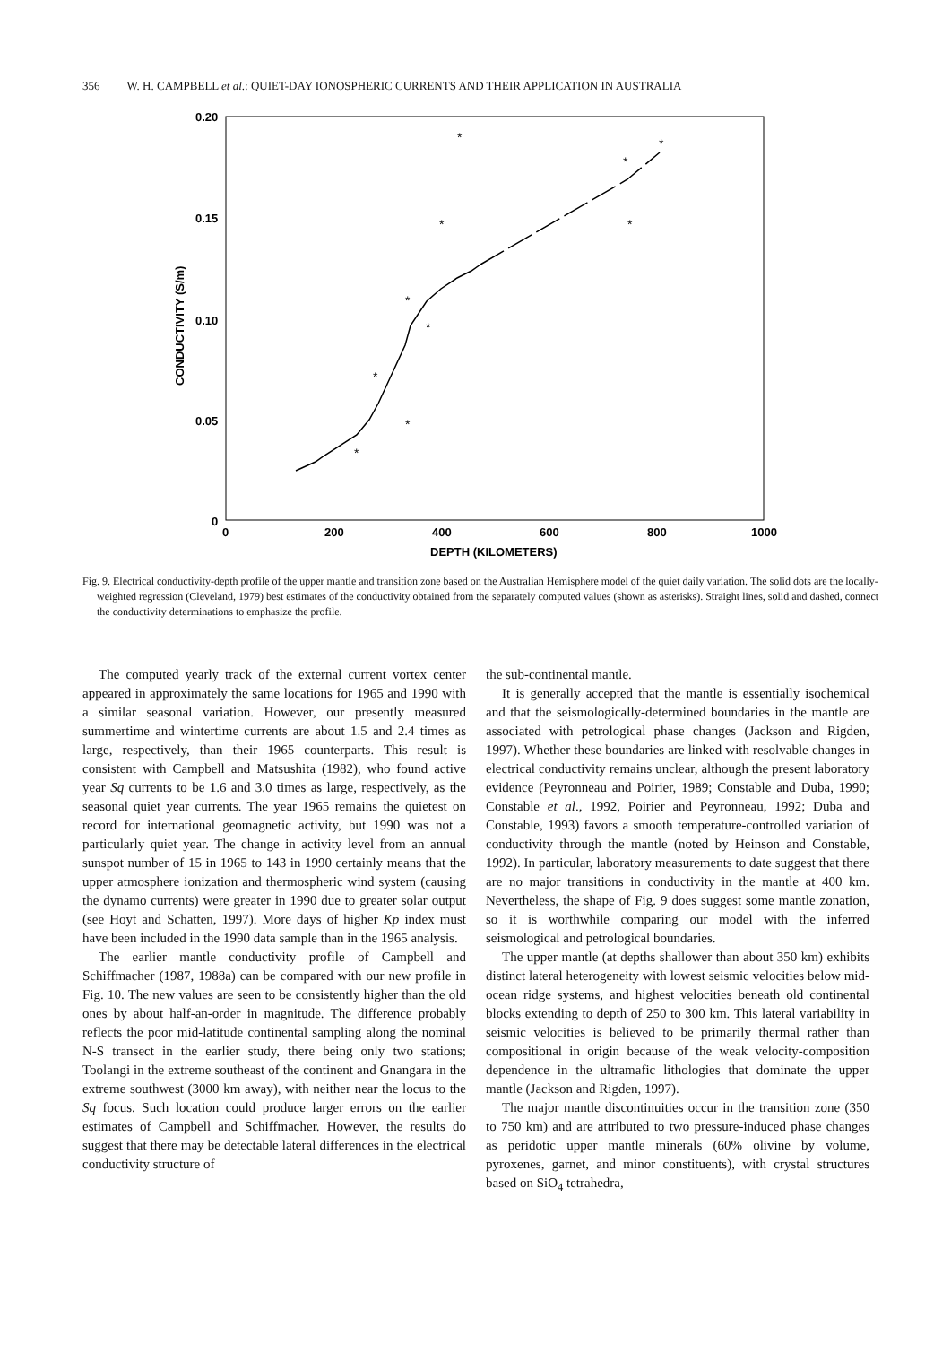356 W. H. CAMPBELL et al.: QUIET-DAY IONOSPHERIC CURRENTS AND THEIR APPLICATION IN AUSTRALIA
0.20
0.15
0.10
0.05
0
0
200
400
600
800
1000
DEPTH (KILOMETERS)
CONDUCTIVITY (S/m)
*
*
*
*
*
*
*
*
*
*
Fig. 9. Electrical conductivity-depth profile of the upper mantle and transition zone based on the Australian Hemisphere model of the quiet daily variation. The solid dots are the locally-weighted regression (Cleveland, 1979) best estimates of the conductivity obtained from the separately computed values (shown as asterisks). Straight lines, solid and dashed, connect the conductivity determinations to emphasize the profile.
The computed yearly track of the external current vortex center appeared in approximately the same locations for 1965 and 1990 with a similar seasonal variation. However, our presently measured summertime and wintertime currents are about 1.5 and 2.4 times as large, respectively, than their 1965 counterparts. This result is consistent with Campbell and Matsushita (1982), who found active year Sq currents to be 1.6 and 3.0 times as large, respectively, as the seasonal quiet year currents. The year 1965 remains the quietest on record for international geomagnetic activity, but 1990 was not a particularly quiet year. The change in activity level from an annual sunspot number of 15 in 1965 to 143 in 1990 certainly means that the upper atmosphere ionization and thermospheric wind system (causing the dynamo currents) were greater in 1990 due to greater solar output (see Hoyt and Schatten, 1997). More days of higher Kp index must have been included in the 1990 data sample than in the 1965 analysis.
The earlier mantle conductivity profile of Campbell and Schiffmacher (1987, 1988a) can be compared with our new profile in Fig. 10. The new values are seen to be consistently higher than the old ones by about half-an-order in magnitude. The difference probably reflects the poor mid-latitude continental sampling along the nominal N-S transect in the earlier study, there being only two stations; Toolangi in the extreme southeast of the continent and Gnangara in the extreme southwest (3000 km away), with neither near the locus to the Sq focus. Such location could produce larger errors on the earlier estimates of Campbell and Schiffmacher. However, the results do suggest that there may be detectable lateral differences in the electrical conductivity structure of
the sub-continental mantle.
It is generally accepted that the mantle is essentially isochemical and that the seismologically-determined boundaries in the mantle are associated with petrological phase changes (Jackson and Rigden, 1997). Whether these boundaries are linked with resolvable changes in electrical conductivity remains unclear, although the present laboratory evidence (Peyronneau and Poirier, 1989; Constable and Duba, 1990; Constable et al., 1992, Poirier and Peyronneau, 1992; Duba and Constable, 1993) favors a smooth temperature-controlled variation of conductivity through the mantle (noted by Heinson and Constable, 1992). In particular, laboratory measurements to date suggest that there are no major transitions in conductivity in the mantle at 400 km. Nevertheless, the shape of Fig. 9 does suggest some mantle zonation, so it is worthwhile comparing our model with the inferred seismological and petrological boundaries.
The upper mantle (at depths shallower than about 350 km) exhibits distinct lateral heterogeneity with lowest seismic velocities below mid-ocean ridge systems, and highest velocities beneath old continental blocks extending to depth of 250 to 300 km. This lateral variability in seismic velocities is believed to be primarily thermal rather than compositional in origin because of the weak velocity-composition dependence in the ultramafic lithologies that dominate the upper mantle (Jackson and Rigden, 1997).
The major mantle discontinuities occur in the transition zone (350 to 750 km) and are attributed to two pressure-induced phase changes as peridotic upper mantle minerals (60% olivine by volume, pyroxenes, garnet, and minor constituents), with crystal structures based on SiO<sub>4</sub> tetrahedra,